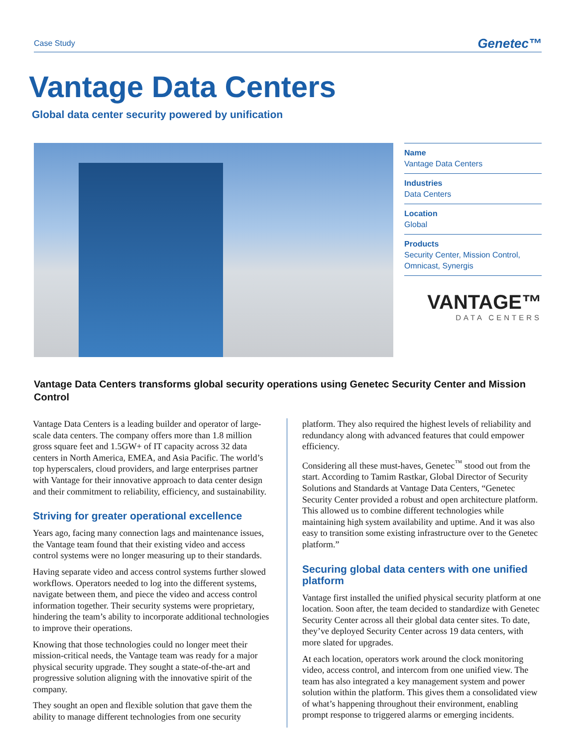Case Study Genetec™
Vantage Data Centers
Global data center security powered by unification
Name
Vantage Data Centers
Industries
Data Centers
Location
Global
Products
Security Center, Mission Control, Omnicast, Synergis
VANTAGE™
DATA CENTERS
Vantage Data Centers transforms global security operations using Genetec Security Center and Mission Control
Vantage Data Centers is a leading builder and operator of large-scale data centers. The company offers more than 1.8 million gross square feet and 1.5GW+ of IT capacity across 32 data centers in North America, EMEA, and Asia Pacific. The world’s top hyperscalers, cloud providers, and large enterprises partner with Vantage for their innovative approach to data center design and their commitment to reliability, efficiency, and sustainability.
Striving for greater operational excellence
Years ago, facing many connection lags and maintenance issues, the Vantage team found that their existing video and access control systems were no longer measuring up to their standards.
Having separate video and access control systems further slowed workflows. Operators needed to log into the different systems, navigate between them, and piece the video and access control information together. Their security systems were proprietary, hindering the team’s ability to incorporate additional technologies to improve their operations.
Knowing that those technologies could no longer meet their mission-critical needs, the Vantage team was ready for a major physical security upgrade. They sought a state-of-the-art and progressive solution aligning with the innovative spirit of the company.
They sought an open and flexible solution that gave them the ability to manage different technologies from one security
platform. They also required the highest levels of reliability and redundancy along with advanced features that could empower efficiency.
Considering all these must-haves, Genetec<sup>™</sup> stood out from the start. According to Tamim Rastkar, Global Director of Security Solutions and Standards at Vantage Data Centers, “Genetec Security Center provided a robust and open architecture platform. This allowed us to combine different technologies while maintaining high system availability and uptime. And it was also easy to transition some existing infrastructure over to the Genetec platform.”
Securing global data centers with one unified platform
Vantage first installed the unified physical security platform at one location. Soon after, the team decided to standardize with Genetec Security Center across all their global data center sites. To date, they’ve deployed Security Center across 19 data centers, with more slated for upgrades.
At each location, operators work around the clock monitoring video, access control, and intercom from one unified view. The team has also integrated a key management system and power solution within the platform. This gives them a consolidated view of what’s happening throughout their environment, enabling prompt response to triggered alarms or emerging incidents.